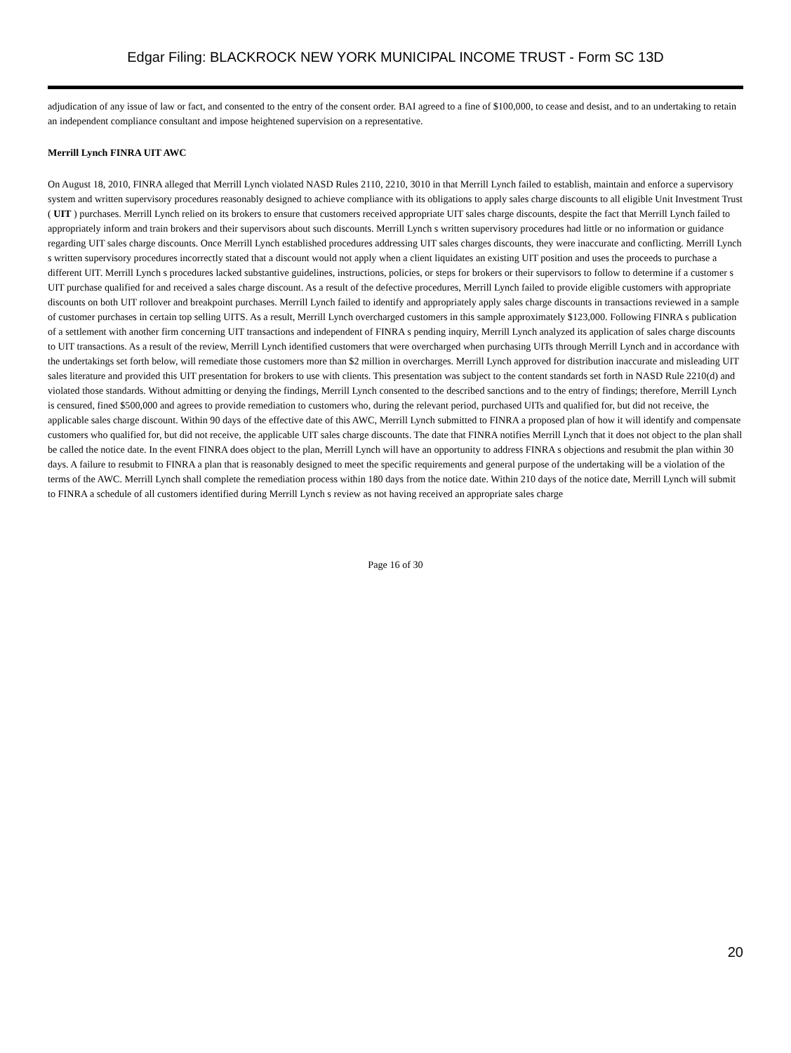Edgar Filing: BLACKROCK NEW YORK MUNICIPAL INCOME TRUST - Form SC 13D
adjudication of any issue of law or fact, and consented to the entry of the consent order. BAI agreed to a fine of $100,000, to cease and desist, and to an undertaking to retain an independent compliance consultant and impose heightened supervision on a representative.
Merrill Lynch FINRA UIT AWC
On August 18, 2010, FINRA alleged that Merrill Lynch violated NASD Rules 2110, 2210, 3010 in that Merrill Lynch failed to establish, maintain and enforce a supervisory system and written supervisory procedures reasonably designed to achieve compliance with its obligations to apply sales charge discounts to all eligible Unit Investment Trust ( UIT ) purchases. Merrill Lynch relied on its brokers to ensure that customers received appropriate UIT sales charge discounts, despite the fact that Merrill Lynch failed to appropriately inform and train brokers and their supervisors about such discounts. Merrill Lynch s written supervisory procedures had little or no information or guidance regarding UIT sales charge discounts. Once Merrill Lynch established procedures addressing UIT sales charges discounts, they were inaccurate and conflicting. Merrill Lynch s written supervisory procedures incorrectly stated that a discount would not apply when a client liquidates an existing UIT position and uses the proceeds to purchase a different UIT. Merrill Lynch s procedures lacked substantive guidelines, instructions, policies, or steps for brokers or their supervisors to follow to determine if a customer s UIT purchase qualified for and received a sales charge discount. As a result of the defective procedures, Merrill Lynch failed to provide eligible customers with appropriate discounts on both UIT rollover and breakpoint purchases. Merrill Lynch failed to identify and appropriately apply sales charge discounts in transactions reviewed in a sample of customer purchases in certain top selling UITS. As a result, Merrill Lynch overcharged customers in this sample approximately $123,000. Following FINRA s publication of a settlement with another firm concerning UIT transactions and independent of FINRA s pending inquiry, Merrill Lynch analyzed its application of sales charge discounts to UIT transactions. As a result of the review, Merrill Lynch identified customers that were overcharged when purchasing UITs through Merrill Lynch and in accordance with the undertakings set forth below, will remediate those customers more than $2 million in overcharges. Merrill Lynch approved for distribution inaccurate and misleading UIT sales literature and provided this UIT presentation for brokers to use with clients. This presentation was subject to the content standards set forth in NASD Rule 2210(d) and violated those standards. Without admitting or denying the findings, Merrill Lynch consented to the described sanctions and to the entry of findings; therefore, Merrill Lynch is censured, fined $500,000 and agrees to provide remediation to customers who, during the relevant period, purchased UITs and qualified for, but did not receive, the applicable sales charge discount. Within 90 days of the effective date of this AWC, Merrill Lynch submitted to FINRA a proposed plan of how it will identify and compensate customers who qualified for, but did not receive, the applicable UIT sales charge discounts. The date that FINRA notifies Merrill Lynch that it does not object to the plan shall be called the notice date. In the event FINRA does object to the plan, Merrill Lynch will have an opportunity to address FINRA s objections and resubmit the plan within 30 days. A failure to resubmit to FINRA a plan that is reasonably designed to meet the specific requirements and general purpose of the undertaking will be a violation of the terms of the AWC. Merrill Lynch shall complete the remediation process within 180 days from the notice date. Within 210 days of the notice date, Merrill Lynch will submit to FINRA a schedule of all customers identified during Merrill Lynch s review as not having received an appropriate sales charge
Page 16 of 30
20